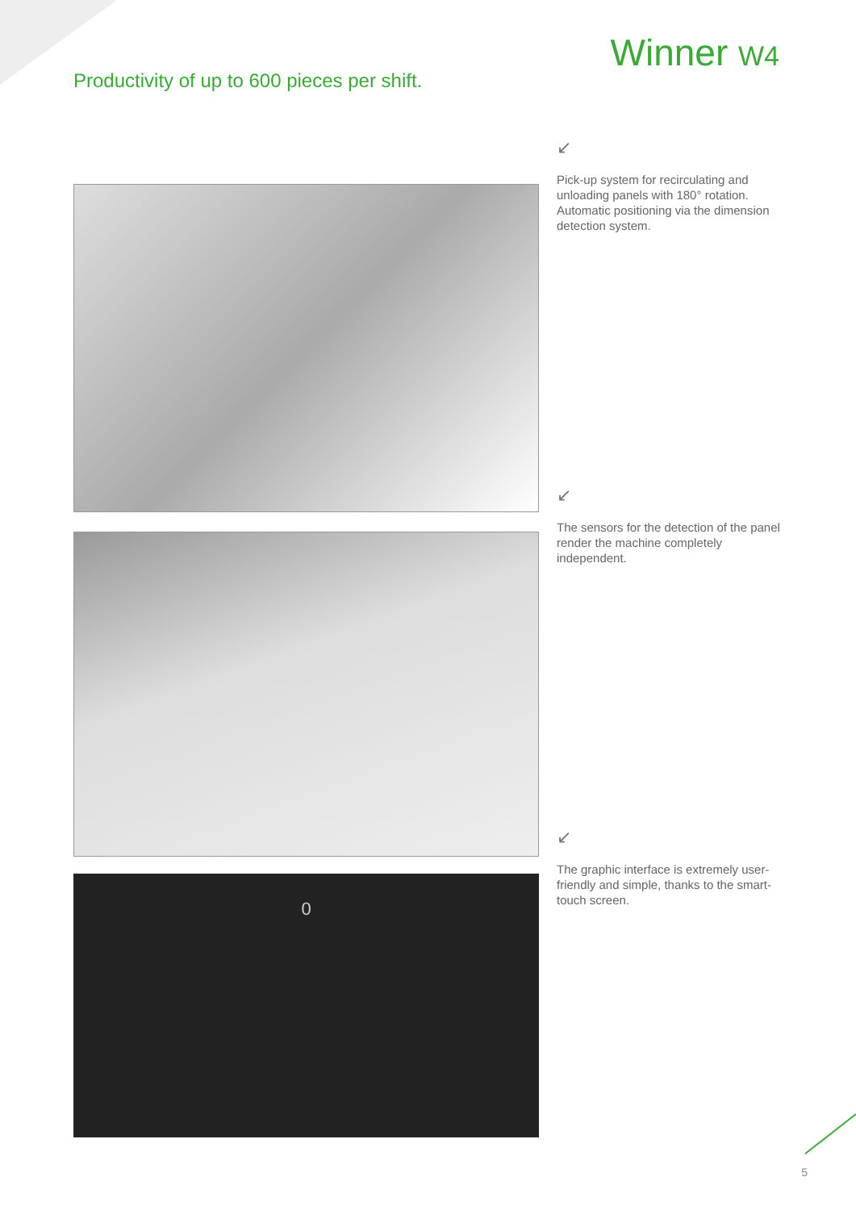Winner W4
Productivity of up to 600 pieces per shift.
↙
Pick-up system for recirculating and unloading panels with 180° rotation. Automatic positioning via the dimension detection system.
↙
The sensors for the detection of the panel render the machine completely independent.
0
↙
The graphic interface is extremely user-friendly and simple, thanks to the smart-touch screen.
5